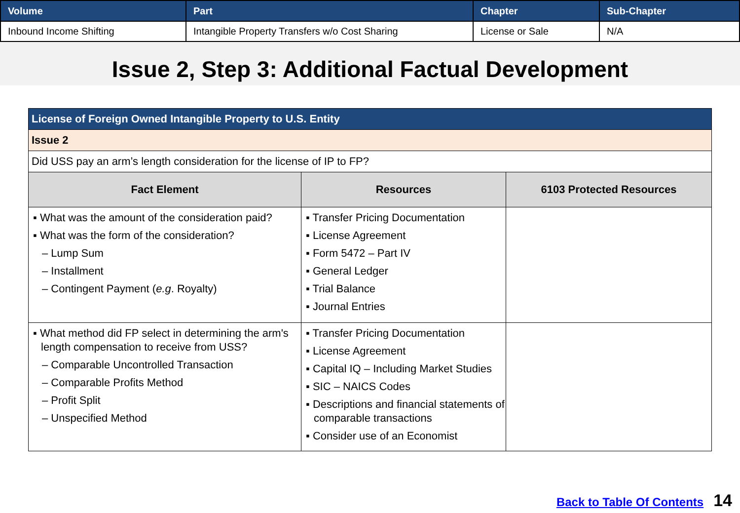| Volume | Part | Chapter | Sub-Chapter |
| --- | --- | --- | --- |
| Inbound Income Shifting | Intangible Property Transfers w/o Cost Sharing | License or Sale | N/A |
Issue 2, Step 3: Additional Factual Development
| License of Foreign Owned Intangible Property to U.S. Entity | | |
| --- | --- | --- |
| Issue 2 | | |
| Did USS pay an arm’s length consideration for the license of IP to FP? | | |
| Fact Element | Resources | 6103 Protected Resources |
| ▪ What was the amount of the consideration paid? ▪ What was the form of the consideration? – Lump Sum – Installment – Contingent Payment ( e.g . Royalty) | ▪ Transfer Pricing Documentation ▪ License Agreement ▪ Form 5472 – Part IV ▪ General Ledger ▪ Trial Balance ▪ Journal Entries | |
| ▪ What method did FP select in determining the arm's length compensation to receive from USS? – Comparable Uncontrolled Transaction – Comparable Profits Method – Profit Split – Unspecified Method | ▪ Transfer Pricing Documentation ▪ License Agreement ▪ Capital IQ – Including Market Studies ▪ SIC – NAICS Codes ▪ Descriptions and financial statements of comparable transactions ▪ Consider use of an Economist | |
Back to Table Of Contents 14